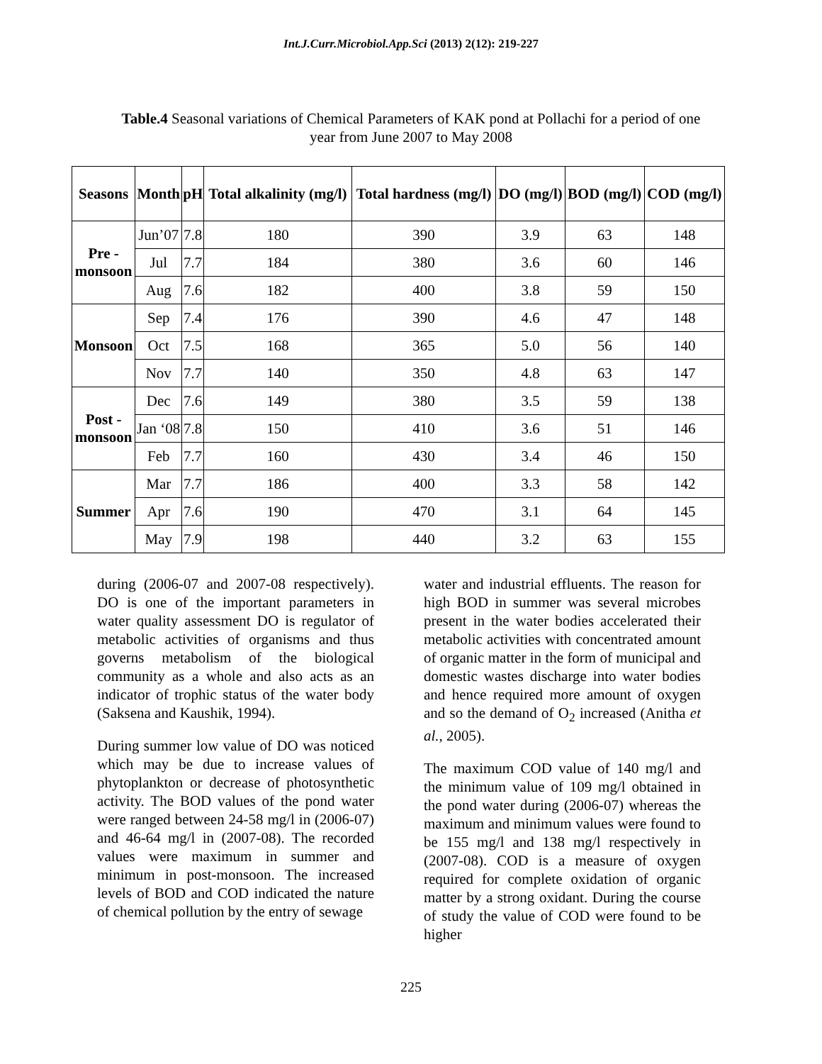Int.J.Curr.Microbiol.App.Sci (2013) 2(12): 219-227
Table.4 Seasonal variations of Chemical Parameters of KAK pond at Pollachi for a period of one year from June 2007 to May 2008
| Seasons | Month | pH | Total alkalinity (mg/l) | Total hardness (mg/l) | DO (mg/l) | BOD (mg/l) | COD (mg/l) |
| --- | --- | --- | --- | --- | --- | --- | --- |
| Pre - monsoon | Jun’07 | 7.8 | 180 | 390 | 3.9 | 63 | 148 |
| | Jul | 7.7 | 184 | 380 | 3.6 | 60 | 146 |
| | Aug | 7.6 | 182 | 400 | 3.8 | 59 | 150 |
| Monsoon | Sep | 7.4 | 176 | 390 | 4.6 | 47 | 148 |
| | Oct | 7.5 | 168 | 365 | 5.0 | 56 | 140 |
| | Nov | 7.7 | 140 | 350 | 4.8 | 63 | 147 |
| Post - monsoon | Dec | 7.6 | 149 | 380 | 3.5 | 59 | 138 |
| | Jan ‘08 | 7.8 | 150 | 410 | 3.6 | 51 | 146 |
| | Feb | 7.7 | 160 | 430 | 3.4 | 46 | 150 |
| Summer | Mar | 7.7 | 186 | 400 | 3.3 | 58 | 142 |
| | Apr | 7.6 | 190 | 470 | 3.1 | 64 | 145 |
| | May | 7.9 | 198 | 440 | 3.2 | 63 | 155 |
during (2006-07 and 2007-08 respectively). DO is one of the important parameters in water quality assessment DO is regulator of metabolic activities of organisms and thus governs metabolism of the biological community as a whole and also acts as an indicator of trophic status of the water body (Saksena and Kaushik, 1994).
During summer low value of DO was noticed which may be due to increase values of phytoplankton or decrease of photosynthetic activity. The BOD values of the pond water were ranged between 24-58 mg/l in (2006-07) and 46-64 mg/l in (2007-08). The recorded values were maximum in summer and minimum in post-monsoon. The increased levels of BOD and COD indicated the nature of chemical pollution by the entry of sewage
water and industrial effluents. The reason for high BOD in summer was several microbes present in the water bodies accelerated their metabolic activities with concentrated amount of organic matter in the form of municipal and domestic wastes discharge into water bodies and hence required more amount of oxygen and so the demand of O<sub>2</sub> increased (Anitha et al., 2005).
The maximum COD value of 140 mg/l and the minimum value of 109 mg/l obtained in the pond water during (2006-07) whereas the maximum and minimum values were found to be 155 mg/l and 138 mg/l respectively in (2007-08). COD is a measure of oxygen required for complete oxidation of organic matter by a strong oxidant. During the course of study the value of COD were found to be higher
225